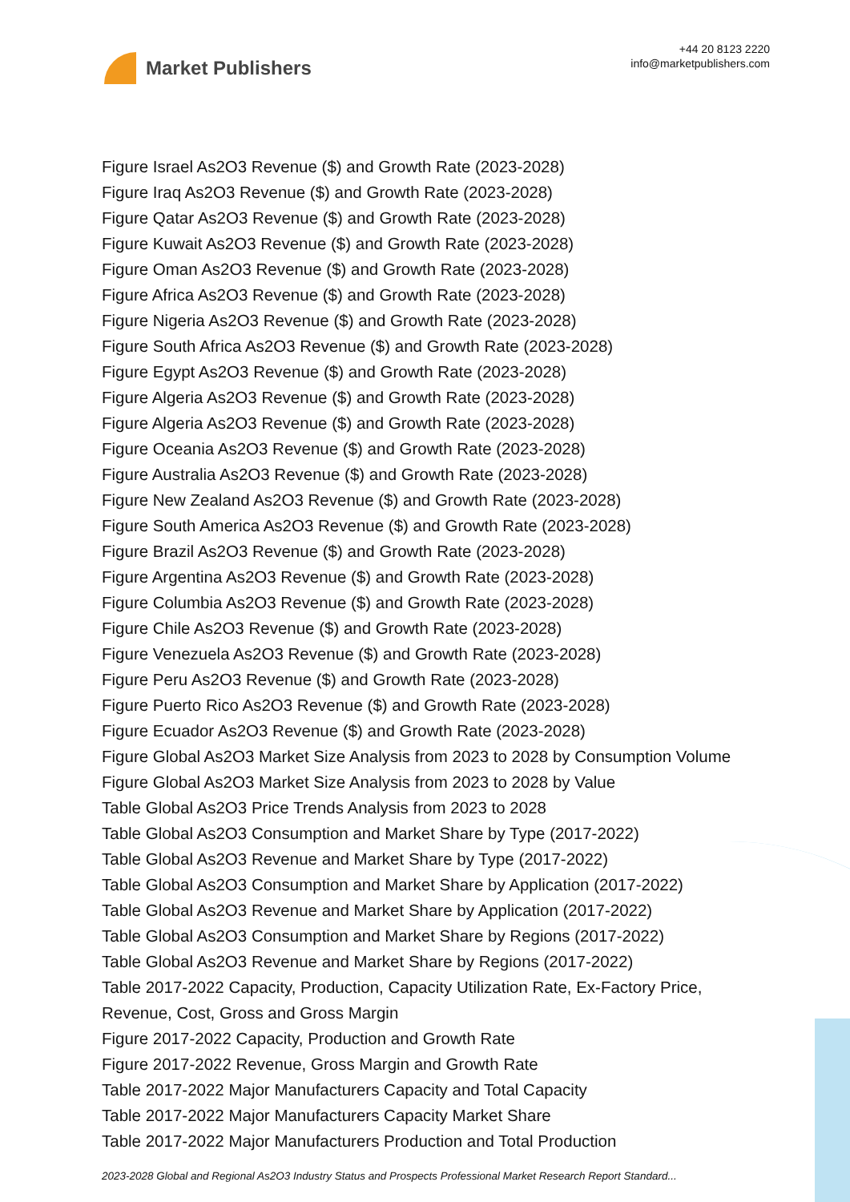Market Publishers
+44 20 8123 2220
info@marketpublishers.com
Figure Israel As2O3 Revenue ($) and Growth Rate (2023-2028)
Figure Iraq As2O3 Revenue ($) and Growth Rate (2023-2028)
Figure Qatar As2O3 Revenue ($) and Growth Rate (2023-2028)
Figure Kuwait As2O3 Revenue ($) and Growth Rate (2023-2028)
Figure Oman As2O3 Revenue ($) and Growth Rate (2023-2028)
Figure Africa As2O3 Revenue ($) and Growth Rate (2023-2028)
Figure Nigeria As2O3 Revenue ($) and Growth Rate (2023-2028)
Figure South Africa As2O3 Revenue ($) and Growth Rate (2023-2028)
Figure Egypt As2O3 Revenue ($) and Growth Rate (2023-2028)
Figure Algeria As2O3 Revenue ($) and Growth Rate (2023-2028)
Figure Algeria As2O3 Revenue ($) and Growth Rate (2023-2028)
Figure Oceania As2O3 Revenue ($) and Growth Rate (2023-2028)
Figure Australia As2O3 Revenue ($) and Growth Rate (2023-2028)
Figure New Zealand As2O3 Revenue ($) and Growth Rate (2023-2028)
Figure South America As2O3 Revenue ($) and Growth Rate (2023-2028)
Figure Brazil As2O3 Revenue ($) and Growth Rate (2023-2028)
Figure Argentina As2O3 Revenue ($) and Growth Rate (2023-2028)
Figure Columbia As2O3 Revenue ($) and Growth Rate (2023-2028)
Figure Chile As2O3 Revenue ($) and Growth Rate (2023-2028)
Figure Venezuela As2O3 Revenue ($) and Growth Rate (2023-2028)
Figure Peru As2O3 Revenue ($) and Growth Rate (2023-2028)
Figure Puerto Rico As2O3 Revenue ($) and Growth Rate (2023-2028)
Figure Ecuador As2O3 Revenue ($) and Growth Rate (2023-2028)
Figure Global As2O3 Market Size Analysis from 2023 to 2028 by Consumption Volume
Figure Global As2O3 Market Size Analysis from 2023 to 2028 by Value
Table Global As2O3 Price Trends Analysis from 2023 to 2028
Table Global As2O3 Consumption and Market Share by Type (2017-2022)
Table Global As2O3 Revenue and Market Share by Type (2017-2022)
Table Global As2O3 Consumption and Market Share by Application (2017-2022)
Table Global As2O3 Revenue and Market Share by Application (2017-2022)
Table Global As2O3 Consumption and Market Share by Regions (2017-2022)
Table Global As2O3 Revenue and Market Share by Regions (2017-2022)
Table 2017-2022 Capacity, Production, Capacity Utilization Rate, Ex-Factory Price, Revenue, Cost, Gross and Gross Margin
Figure 2017-2022 Capacity, Production and Growth Rate
Figure 2017-2022 Revenue, Gross Margin and Growth Rate
Table 2017-2022 Major Manufacturers Capacity and Total Capacity
Table 2017-2022 Major Manufacturers Capacity Market Share
Table 2017-2022 Major Manufacturers Production and Total Production
2023-2028 Global and Regional As2O3 Industry Status and Prospects Professional Market Research Report Standard...